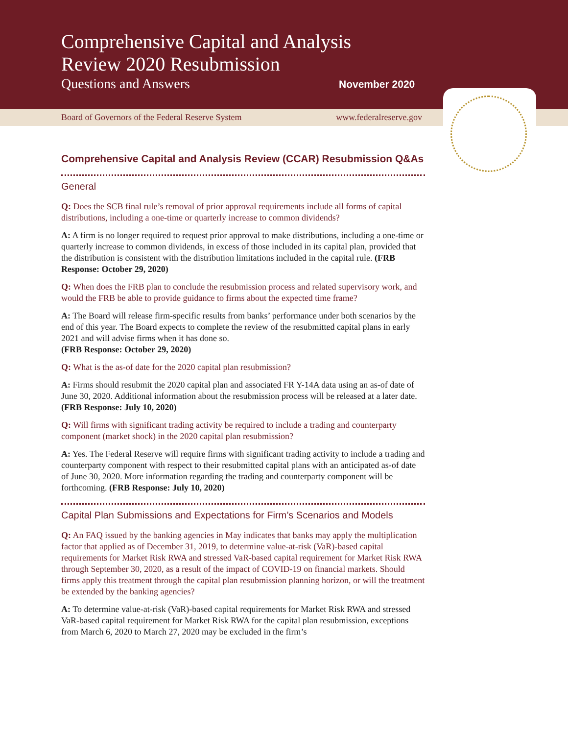Comprehensive Capital and Analysis
Review 2020 Resubmission
Questions and Answers November 2020
Board of Governors of the Federal Reserve System www.federalreserve.gov
Comprehensive Capital and Analysis Review (CCAR) Resubmission Q&As
General
Q: Does the SCB final rule’s removal of prior approval requirements include all forms of capital distributions, including a one-time or quarterly increase to common dividends?
A: A firm is no longer required to request prior approval to make distributions, including a one-time or quarterly increase to common dividends, in excess of those included in its capital plan, provided that the distribution is consistent with the distribution limitations included in the capital rule. (FRB Response: October 29, 2020)
Q: When does the FRB plan to conclude the resubmission process and related supervisory work, and would the FRB be able to provide guidance to firms about the expected time frame?
A: The Board will release firm-specific results from banks’ performance under both scenarios by the end of this year. The Board expects to complete the review of the resubmitted capital plans in early 2021 and will advise firms when it has done so.
(FRB Response: October 29, 2020)
Q: What is the as-of date for the 2020 capital plan resubmission?
A: Firms should resubmit the 2020 capital plan and associated FR Y-14A data using an as-of date of June 30, 2020. Additional information about the resubmission process will be released at a later date. (FRB Response: July 10, 2020)
Q: Will firms with significant trading activity be required to include a trading and counterparty component (market shock) in the 2020 capital plan resubmission?
A: Yes. The Federal Reserve will require firms with significant trading activity to include a trading and counterparty component with respect to their resubmitted capital plans with an anticipated as-of date of June 30, 2020. More information regarding the trading and counterparty component will be forthcoming. (FRB Response: July 10, 2020)
Capital Plan Submissions and Expectations for Firm’s Scenarios and Models
Q: An FAQ issued by the banking agencies in May indicates that banks may apply the multiplication factor that applied as of December 31, 2019, to determine value-at-risk (VaR)-based capital requirements for Market Risk RWA and stressed VaR-based capital requirement for Market Risk RWA through September 30, 2020, as a result of the impact of COVID-19 on financial markets. Should firms apply this treatment through the capital plan resubmission planning horizon, or will the treatment be extended by the banking agencies?
A: To determine value-at-risk (VaR)-based capital requirements for Market Risk RWA and stressed VaR-based capital requirement for Market Risk RWA for the capital plan resubmission, exceptions from March 6, 2020 to March 27, 2020 may be excluded in the firm’s